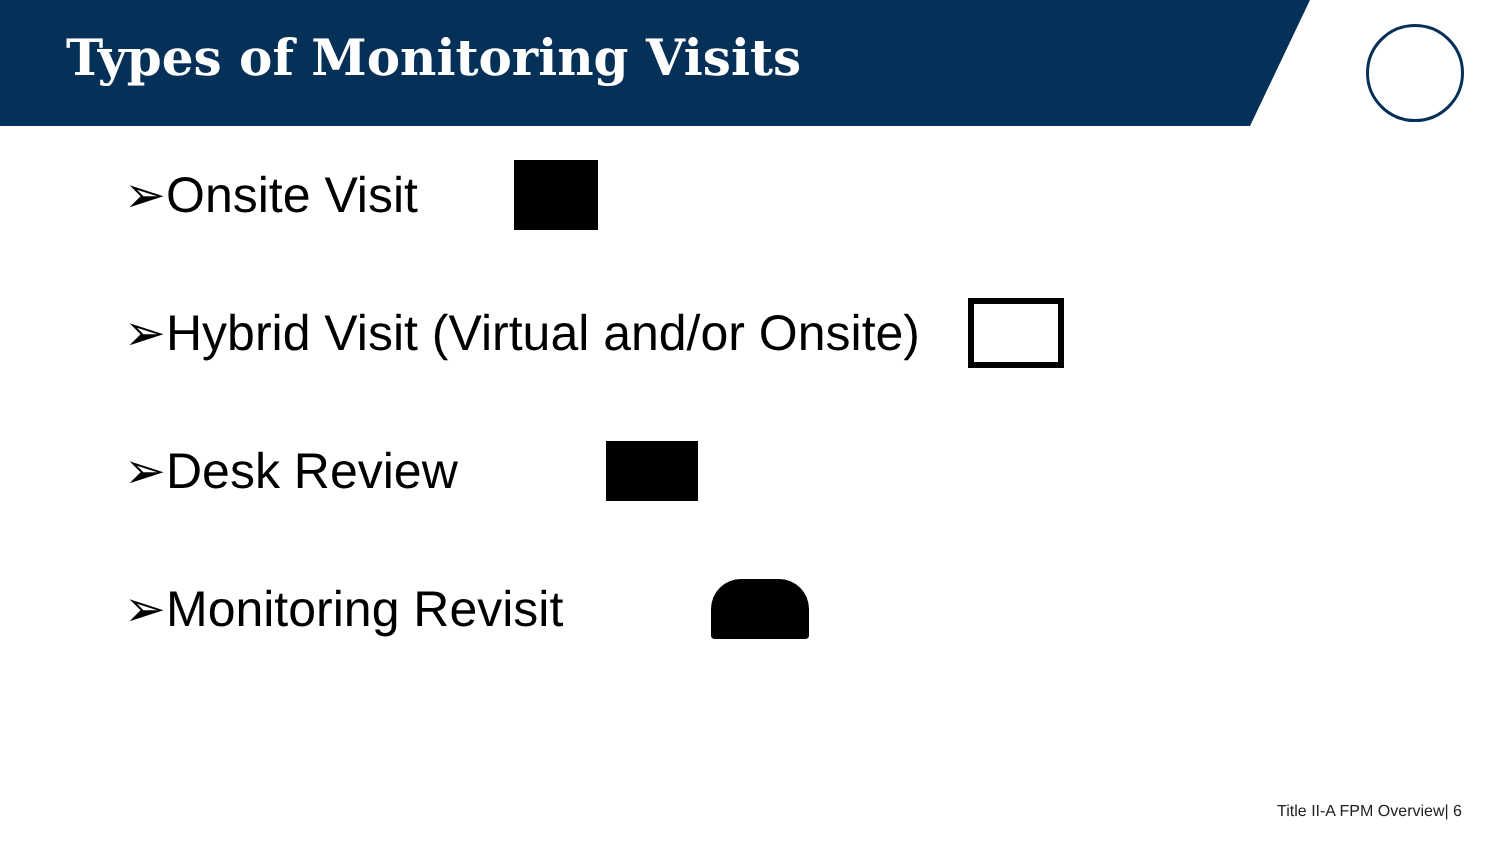Types of Monitoring Visits
➢Onsite Visit
➢Hybrid Visit (Virtual and/or Onsite)
➢Desk Review
➢Monitoring Revisit
Title II-A FPM Overview| 6